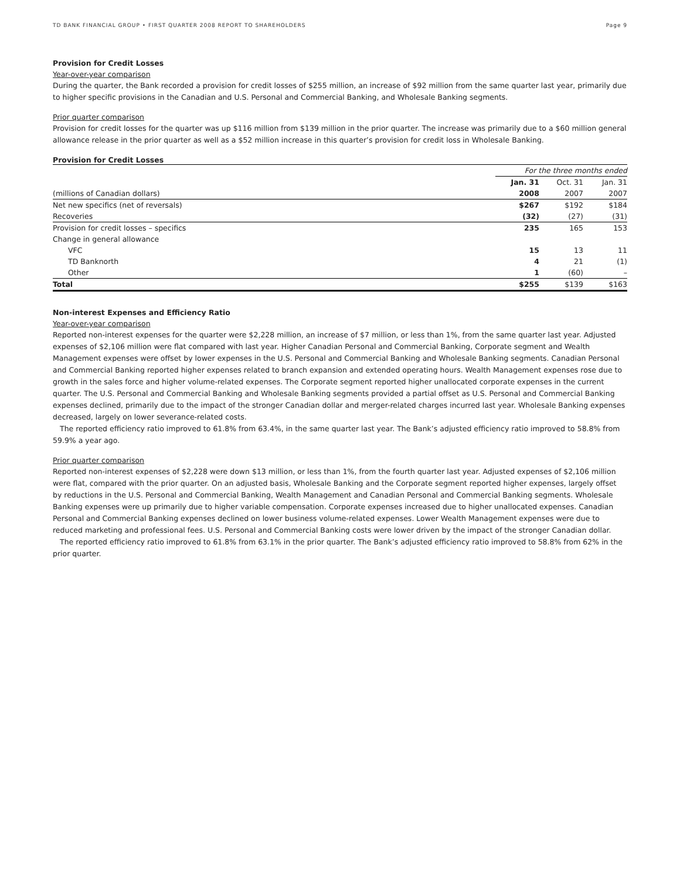TD BANK FINANCIAL GROUP • FIRST QUARTER 2008 REPORT TO SHAREHOLDERS Page 9
Provision for Credit Losses
Year-over-year comparison
During the quarter, the Bank recorded a provision for credit losses of $255 million, an increase of $92 million from the same quarter last year, primarily due to higher specific provisions in the Canadian and U.S. Personal and Commercial Banking, and Wholesale Banking segments.
Prior quarter comparison
Provision for credit losses for the quarter was up $116 million from $139 million in the prior quarter. The increase was primarily due to a $60 million general allowance release in the prior quarter as well as a $52 million increase in this quarter’s provision for credit loss in Wholesale Banking.
Provision for Credit Losses
| | For the three months ended | | |
| --- | --- | --- | --- |
| | Jan. 31 | Oct. 31 | Jan. 31 |
| (millions of Canadian dollars) | 2008 | 2007 | 2007 |
| Net new specifics (net of reversals) | $267 | $192 | $184 |
| Recoveries | (32) | (27) | (31) |
| Provision for credit losses – specifics | 235 | 165 | 153 |
| Change in general allowance | | | |
| VFC | 15 | 13 | 11 |
| TD Banknorth | 4 | 21 | (1) |
| Other | 1 | (60) | – |
| Total | $255 | $139 | $163 |
Non-interest Expenses and Efficiency Ratio
Year-over-year comparison
Reported non-interest expenses for the quarter were $2,228 million, an increase of $7 million, or less than 1%, from the same quarter last year. Adjusted expenses of $2,106 million were flat compared with last year. Higher Canadian Personal and Commercial Banking, Corporate segment and Wealth Management expenses were offset by lower expenses in the U.S. Personal and Commercial Banking and Wholesale Banking segments. Canadian Personal and Commercial Banking reported higher expenses related to branch expansion and extended operating hours. Wealth Management expenses rose due to growth in the sales force and higher volume-related expenses. The Corporate segment reported higher unallocated corporate expenses in the current quarter. The U.S. Personal and Commercial Banking and Wholesale Banking segments provided a partial offset as U.S. Personal and Commercial Banking expenses declined, primarily due to the impact of the stronger Canadian dollar and merger-related charges incurred last year. Wholesale Banking expenses decreased, largely on lower severance-related costs.
The reported efficiency ratio improved to 61.8% from 63.4%, in the same quarter last year. The Bank’s adjusted efficiency ratio improved to 58.8% from 59.9% a year ago.
Prior quarter comparison
Reported non-interest expenses of $2,228 were down $13 million, or less than 1%, from the fourth quarter last year. Adjusted expenses of $2,106 million were flat, compared with the prior quarter. On an adjusted basis, Wholesale Banking and the Corporate segment reported higher expenses, largely offset by reductions in the U.S. Personal and Commercial Banking, Wealth Management and Canadian Personal and Commercial Banking segments. Wholesale Banking expenses were up primarily due to higher variable compensation. Corporate expenses increased due to higher unallocated expenses. Canadian Personal and Commercial Banking expenses declined on lower business volume-related expenses. Lower Wealth Management expenses were due to reduced marketing and professional fees. U.S. Personal and Commercial Banking costs were lower driven by the impact of the stronger Canadian dollar.
The reported efficiency ratio improved to 61.8% from 63.1% in the prior quarter. The Bank’s adjusted efficiency ratio improved to 58.8% from 62% in the prior quarter.